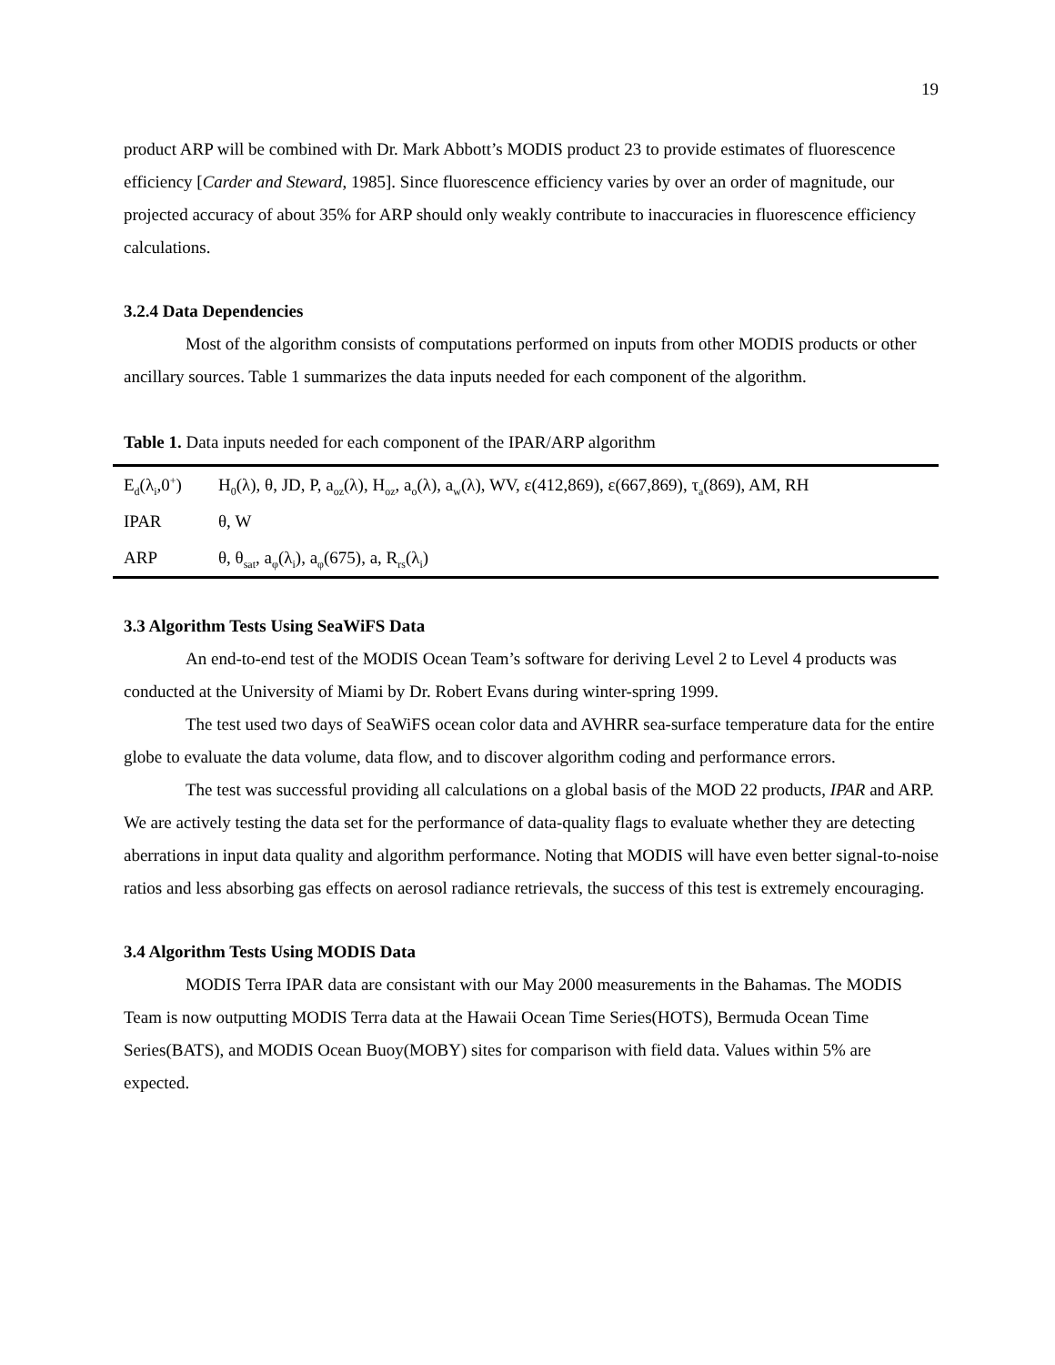19
product ARP will be combined with Dr. Mark Abbott’s MODIS product 23 to provide estimates of fluorescence efficiency [Carder and Steward, 1985]. Since fluorescence efficiency varies by over an order of magnitude, our projected accuracy of about 35% for ARP should only weakly contribute to inaccuracies in fluorescence efficiency calculations.
3.2.4 Data Dependencies
Most of the algorithm consists of computations performed on inputs from other MODIS products or other ancillary sources. Table 1 summarizes the data inputs needed for each component of the algorithm.
Table 1. Data inputs needed for each component of the IPAR/ARP algorithm
| E<sub>d</sub>(λ<sub>i</sub>,0<sup>+</sup>) | H<sub>0</sub>(λ), θ, JD, P, a<sub>oz</sub>(λ), H<sub>oz</sub>, a<sub>o</sub>(λ), a<sub>w</sub>(λ), WV, ε(412,869), ε(667,869), τ<sub>a</sub>(869), AM, RH |
| IPAR | θ, W |
| ARP | θ, θ<sub>sat</sub>, a<sub>φ</sub>(λ<sub>i</sub>), a<sub>φ</sub>(675), a, R<sub>rs</sub>(λ<sub>i</sub>) |
3.3 Algorithm Tests Using SeaWiFS Data
An end-to-end test of the MODIS Ocean Team’s software for deriving Level 2 to Level 4 products was conducted at the University of Miami by Dr. Robert Evans during winter-spring 1999.
The test used two days of SeaWiFS ocean color data and AVHRR sea-surface temperature data for the entire globe to evaluate the data volume, data flow, and to discover algorithm coding and performance errors.
The test was successful providing all calculations on a global basis of the MOD 22 products, IPAR and ARP. We are actively testing the data set for the performance of data-quality flags to evaluate whether they are detecting aberrations in input data quality and algorithm performance. Noting that MODIS will have even better signal-to-noise ratios and less absorbing gas effects on aerosol radiance retrievals, the success of this test is extremely encouraging.
3.4 Algorithm Tests Using MODIS Data
MODIS Terra IPAR data are consistant with our May 2000 measurements in the Bahamas. The MODIS Team is now outputting MODIS Terra data at the Hawaii Ocean Time Series(HOTS), Bermuda Ocean Time Series(BATS), and MODIS Ocean Buoy(MOBY) sites for comparison with field data. Values within 5% are expected.